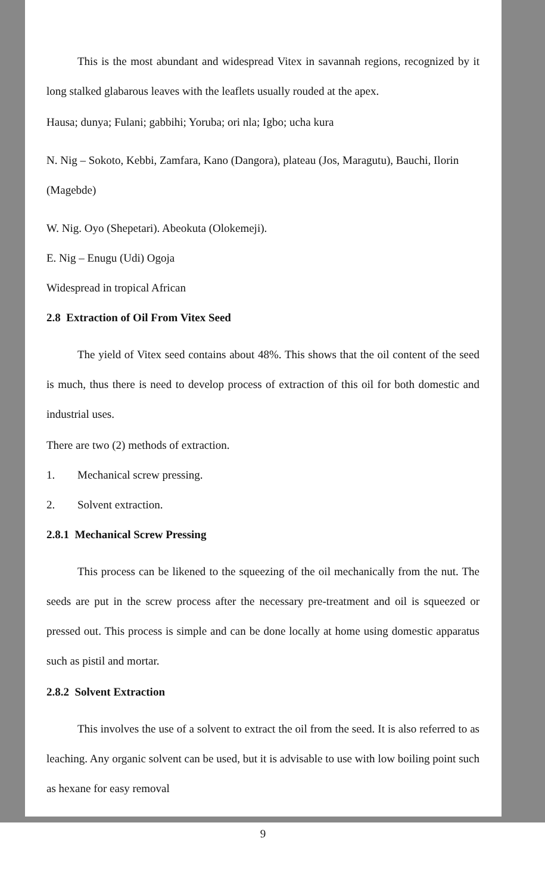This is the most abundant and widespread Vitex in savannah regions, recognized by it long stalked glabarous leaves with the leaflets usually rouded at the apex.
Hausa; dunya; Fulani; gabbihi; Yoruba; ori nla; Igbo; ucha kura
N. Nig – Sokoto, Kebbi, Zamfara, Kano (Dangora), plateau (Jos, Maragutu), Bauchi, Ilorin (Magebde)
W. Nig. Oyo (Shepetari). Abeokuta (Olokemeji).
E. Nig – Enugu (Udi) Ogoja
Widespread in tropical African
2.8 Extraction of Oil From Vitex Seed
The yield of Vitex seed contains about 48%. This shows that the oil content of the seed is much, thus there is need to develop process of extraction of this oil for both domestic and industrial uses.
There are two (2) methods of extraction.
1. Mechanical screw pressing.
2. Solvent extraction.
2.8.1 Mechanical Screw Pressing
This process can be likened to the squeezing of the oil mechanically from the nut. The seeds are put in the screw process after the necessary pre-treatment and oil is squeezed or pressed out. This process is simple and can be done locally at home using domestic apparatus such as pistil and mortar.
2.8.2 Solvent Extraction
This involves the use of a solvent to extract the oil from the seed. It is also referred to as leaching. Any organic solvent can be used, but it is advisable to use with low boiling point such as hexane for easy removal
9